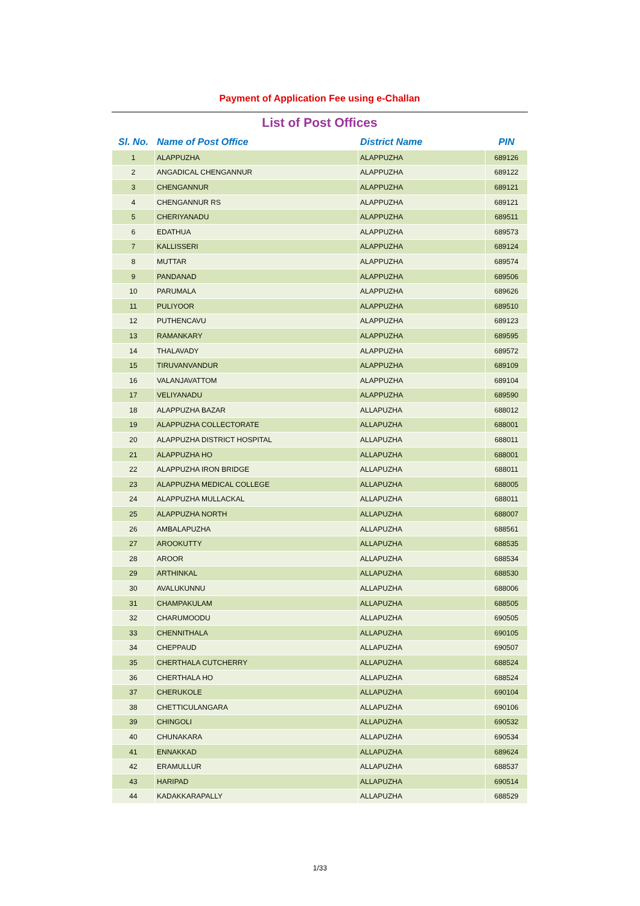| Payment of Application Fee using e-Challan | | | |
| List of Post Offices | | | |
| Sl. No. | Name of Post Office | District Name | PIN |
| 1 | ALAPPUZHA | ALAPPUZHA | 689126 |
| 2 | ANGADICAL CHENGANNUR | ALAPPUZHA | 689122 |
| 3 | CHENGANNUR | ALAPPUZHA | 689121 |
| 4 | CHENGANNUR RS | ALAPPUZHA | 689121 |
| 5 | CHERIYANADU | ALAPPUZHA | 689511 |
| 6 | EDATHUA | ALAPPUZHA | 689573 |
| 7 | KALLISSERI | ALAPPUZHA | 689124 |
| 8 | MUTTAR | ALAPPUZHA | 689574 |
| 9 | PANDANAD | ALAPPUZHA | 689506 |
| 10 | PARUMALA | ALAPPUZHA | 689626 |
| 11 | PULIYOOR | ALAPPUZHA | 689510 |
| 12 | PUTHENCAVU | ALAPPUZHA | 689123 |
| 13 | RAMANKARY | ALAPPUZHA | 689595 |
| 14 | THALAVADY | ALAPPUZHA | 689572 |
| 15 | TIRUVANVANDUR | ALAPPUZHA | 689109 |
| 16 | VALANJAVATTOM | ALAPPUZHA | 689104 |
| 17 | VELIYANADU | ALAPPUZHA | 689590 |
| 18 | ALAPPUZHA BAZAR | ALLAPUZHA | 688012 |
| 19 | ALAPPUZHA COLLECTORATE | ALLAPUZHA | 688001 |
| 20 | ALAPPUZHA DISTRICT HOSPITAL | ALLAPUZHA | 688011 |
| 21 | ALAPPUZHA HO | ALLAPUZHA | 688001 |
| 22 | ALAPPUZHA IRON BRIDGE | ALLAPUZHA | 688011 |
| 23 | ALAPPUZHA MEDICAL COLLEGE | ALLAPUZHA | 688005 |
| 24 | ALAPPUZHA MULLACKAL | ALLAPUZHA | 688011 |
| 25 | ALAPPUZHA NORTH | ALLAPUZHA | 688007 |
| 26 | AMBALAPUZHA | ALLAPUZHA | 688561 |
| 27 | AROOKUTTY | ALLAPUZHA | 688535 |
| 28 | AROOR | ALLAPUZHA | 688534 |
| 29 | ARTHINKAL | ALLAPUZHA | 688530 |
| 30 | AVALUKUNNU | ALLAPUZHA | 688006 |
| 31 | CHAMPAKULAM | ALLAPUZHA | 688505 |
| 32 | CHARUMOODU | ALLAPUZHA | 690505 |
| 33 | CHENNITHALA | ALLAPUZHA | 690105 |
| 34 | CHEPPAUD | ALLAPUZHA | 690507 |
| 35 | CHERTHALA CUTCHERRY | ALLAPUZHA | 688524 |
| 36 | CHERTHALA HO | ALLAPUZHA | 688524 |
| 37 | CHERUKOLE | ALLAPUZHA | 690104 |
| 38 | CHETTICULANGARA | ALLAPUZHA | 690106 |
| 39 | CHINGOLI | ALLAPUZHA | 690532 |
| 40 | CHUNAKARA | ALLAPUZHA | 690534 |
| 41 | ENNAKKAD | ALLAPUZHA | 689624 |
| 42 | ERAMULLUR | ALLAPUZHA | 688537 |
| 43 | HARIPAD | ALLAPUZHA | 690514 |
| 44 | KADAKKARAPALLY | ALLAPUZHA | 688529 |
1/33